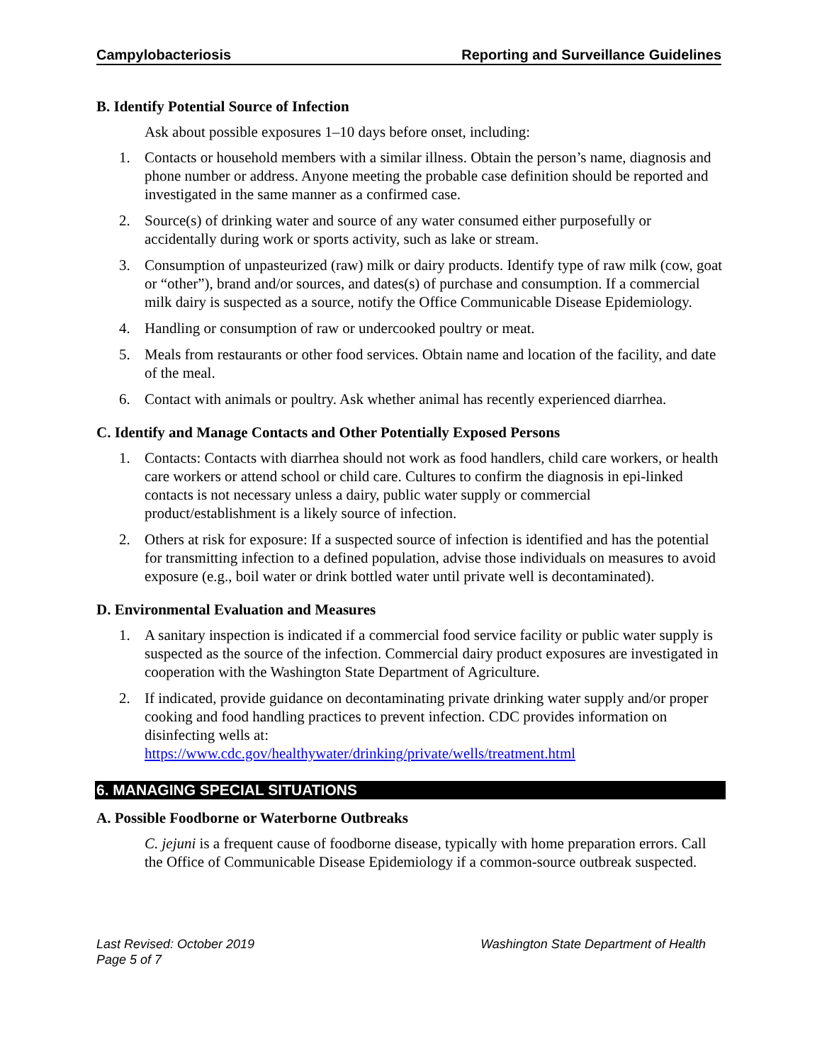Campylobacteriosis Reporting and Surveillance Guidelines
B. Identify Potential Source of Infection
Ask about possible exposures 1–10 days before onset, including:
1. Contacts or household members with a similar illness. Obtain the person’s name, diagnosis and phone number or address. Anyone meeting the probable case definition should be reported and investigated in the same manner as a confirmed case.
2. Source(s) of drinking water and source of any water consumed either purposefully or accidentally during work or sports activity, such as lake or stream.
3. Consumption of unpasteurized (raw) milk or dairy products. Identify type of raw milk (cow, goat or “other”), brand and/or sources, and dates(s) of purchase and consumption. If a commercial milk dairy is suspected as a source, notify the Office Communicable Disease Epidemiology.
4. Handling or consumption of raw or undercooked poultry or meat.
5. Meals from restaurants or other food services. Obtain name and location of the facility, and date of the meal.
6. Contact with animals or poultry. Ask whether animal has recently experienced diarrhea.
C. Identify and Manage Contacts and Other Potentially Exposed Persons
1. Contacts: Contacts with diarrhea should not work as food handlers, child care workers, or health care workers or attend school or child care. Cultures to confirm the diagnosis in epi-linked contacts is not necessary unless a dairy, public water supply or commercial product/establishment is a likely source of infection.
2. Others at risk for exposure: If a suspected source of infection is identified and has the potential for transmitting infection to a defined population, advise those individuals on measures to avoid exposure (e.g., boil water or drink bottled water until private well is decontaminated).
D. Environmental Evaluation and Measures
1. A sanitary inspection is indicated if a commercial food service facility or public water supply is suspected as the source of the infection. Commercial dairy product exposures are investigated in cooperation with the Washington State Department of Agriculture.
2. If indicated, provide guidance on decontaminating private drinking water supply and/or proper cooking and food handling practices to prevent infection. CDC provides information on disinfecting wells at:
https://www.cdc.gov/healthywater/drinking/private/wells/treatment.html
6. MANAGING SPECIAL SITUATIONS
A. Possible Foodborne or Waterborne Outbreaks
C. jejuni is a frequent cause of foodborne disease, typically with home preparation errors. Call the Office of Communicable Disease Epidemiology if a common-source outbreak suspected.
Last Revised: October 2019
Page 5 of 7 Washington State Department of Health